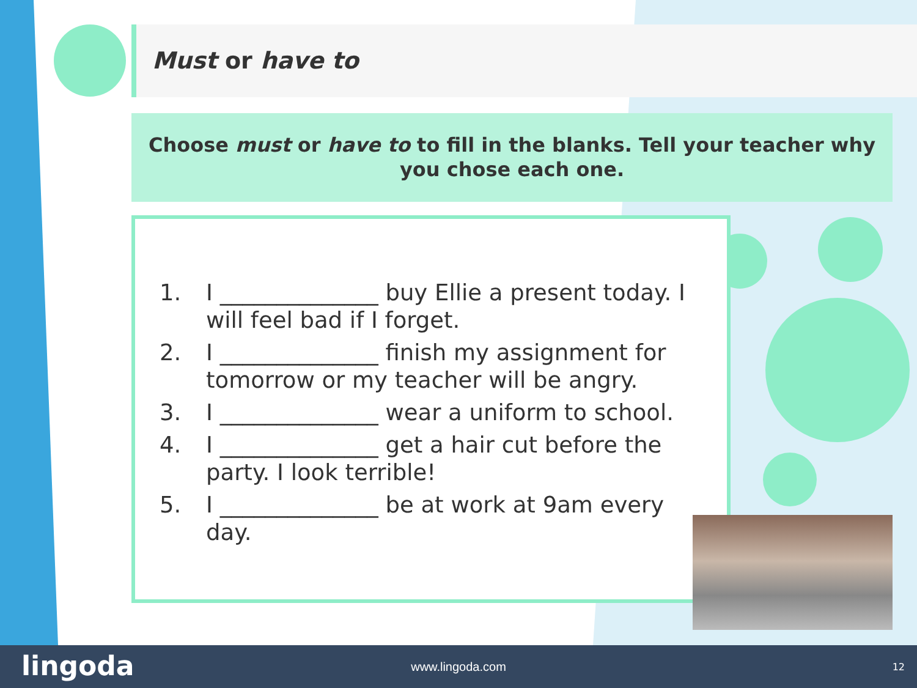Must or have to
Choose must or have to to fill in the blanks. Tell your teacher why you chose each one.
1. I ______________ buy Ellie a present today. I will feel bad if I forget.
2. I ______________ finish my assignment for tomorrow or my teacher will be angry.
3. I ______________ wear a uniform to school.
4. I ______________ get a hair cut before the party. I look terrible!
5. I ______________ be at work at 9am every day.
lingoda
www.lingoda.com 12